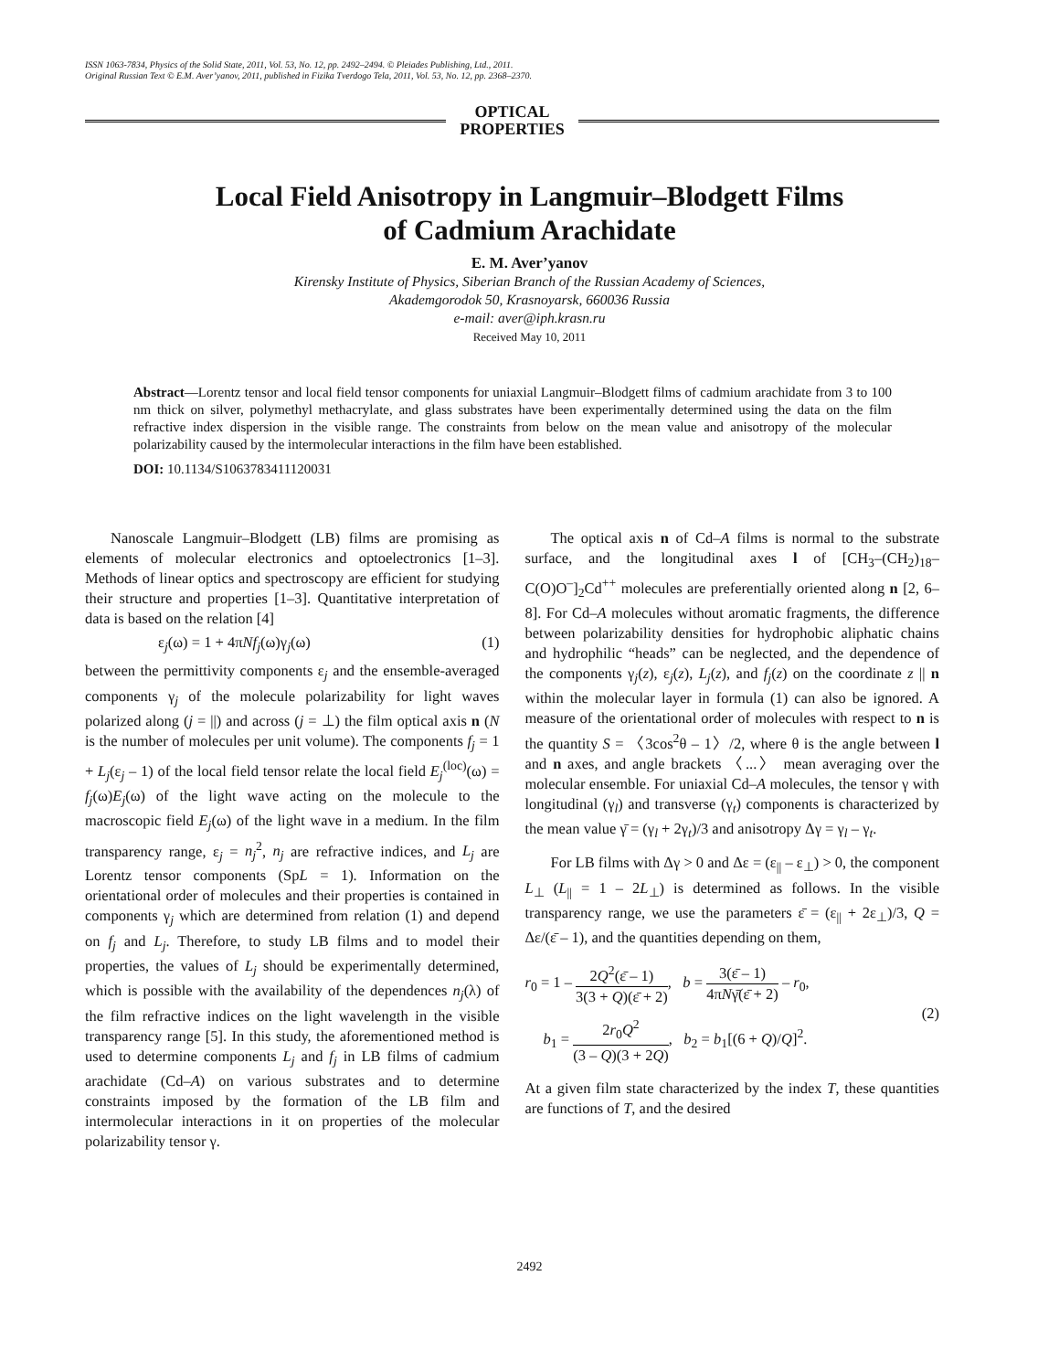ISSN 1063-7834, Physics of the Solid State, 2011, Vol. 53, No. 12, pp. 2492–2494. © Pleiades Publishing, Ltd., 2011.
Original Russian Text © E.M. Aver’yanov, 2011, published in Fizika Tverdogo Tela, 2011, Vol. 53, No. 12, pp. 2368–2370.
OPTICAL
PROPERTIES
Local Field Anisotropy in Langmuir–Blodgett Films
of Cadmium Arachidate
E. M. Aver’yanov
Kirensky Institute of Physics, Siberian Branch of the Russian Academy of Sciences,
Akademgorodok 50, Krasnoyarsk, 660036 Russia
e-mail: aver@iph.krasn.ru
Received May 10, 2011
Abstract—Lorentz tensor and local field tensor components for uniaxial Langmuir–Blodgett films of cadmium arachidate from 3 to 100 nm thick on silver, polymethyl methacrylate, and glass substrates have been experimentally determined using the data on the film refractive index dispersion in the visible range. The constraints from below on the mean value and anisotropy of the molecular polarizability caused by the intermolecular interactions in the film have been established.
DOI: 10.1134/S1063783411120031
Nanoscale Langmuir–Blodgett (LB) films are promising as elements of molecular electronics and optoelectronics [1–3]. Methods of linear optics and spectroscopy are efficient for studying their structure and properties [1–3]. Quantitative interpretation of data is based on the relation [4]
ε<sub>j</sub>(ω) = 1 + 4πNf<sub>j</sub>(ω)γ<sub>j</sub>(ω) (1)
between the permittivity components ε<sub>j</sub> and the ensemble-averaged components γ<sub>j</sub> of the molecule polarizability for light waves polarized along (j = ||) and across (j = ⊥) the film optical axis n (N is the number of molecules per unit volume). The components f<sub>j</sub> = 1 + L<sub>j</sub>(ε<sub>j</sub> – 1) of the local field tensor relate the local field E<sub>j</sub><sup>(loc)</sup>(ω) = f<sub>j</sub>(ω)E<sub>j</sub>(ω) of the light wave acting on the molecule to the macroscopic field E<sub>j</sub>(ω) of the light wave in a medium. In the film transparency range, ε<sub>j</sub> = n<sub>j</sub><sup>2</sup>, n<sub>j</sub> are refractive indices, and L<sub>j</sub> are Lorentz tensor components (SpL = 1). Information on the orientational order of molecules and their properties is contained in components γ<sub>j</sub> which are determined from relation (1) and depend on f<sub>j</sub> and L<sub>j</sub>. Therefore, to study LB films and to model their properties, the values of L<sub>j</sub> should be experimentally determined, which is possible with the availability of the dependences n<sub>j</sub>(λ) of the film refractive indices on the light wavelength in the visible transparency range [5]. In this study, the aforementioned method is used to determine components L<sub>j</sub> and f<sub>j</sub> in LB films of cadmium arachidate (Cd–A) on various substrates and to determine constraints imposed by the formation of the LB film and intermolecular interactions in it on properties of the molecular polarizability tensor γ.
The optical axis n of Cd–A films is normal to the substrate surface, and the longitudinal axes l of [CH<sub>3</sub>–(CH<sub>2</sub>)<sub>18</sub>–C(O)O<sup>–</sup>]<sub>2</sub>Cd<sup>++</sup> molecules are preferentially oriented along n [2, 6–8]. For Cd–A molecules without aromatic fragments, the difference between polarizability densities for hydrophobic aliphatic chains and hydrophilic “heads” can be neglected, and the dependence of the components γ<sub>j</sub>(z), ε<sub>j</sub>(z), L<sub>j</sub>(z), and f<sub>j</sub>(z) on the coordinate z || n within the molecular layer in formula (1) can also be ignored. A measure of the orientational order of molecules with respect to n is the quantity S = 〈3cos<sup>2</sup>θ – 1〉/2, where θ is the angle between l and n axes, and angle brackets 〈...〉 mean averaging over the molecular ensemble. For uniaxial Cd–A molecules, the tensor γ with longitudinal (γ<sub>l</sub>) and transverse (γ<sub>t</sub>) components is characterized by the mean value γ̄ = (γ<sub>l</sub> + 2γ<sub>t</sub>)/3 and anisotropy Δγ = γ<sub>l</sub> – γ<sub>t</sub>.
For LB films with Δγ > 0 and Δε = (ε<sub>||</sub> – ε<sub>⊥</sub>) > 0, the component L<sub>⊥</sub> (L<sub>||</sub> = 1 – 2L<sub>⊥</sub>) is determined as follows. In the visible transparency range, we use the parameters ε̄ = (ε<sub>||</sub> + 2ε<sub>⊥</sub>)/3, Q = Δε/(ε̄ – 1), and the quantities depending on them,
r<sub>0</sub> = 1 – 2Q<sup>2</sup>(ε̄ – 1) 3(3 + Q)(ε̄ + 2), b = 3(ε̄ – 1) 4πNγ̄(ε̄ + 2) – r<sub>0</sub>,
b<sub>1</sub> = 2r<sub>0</sub>Q<sup>2</sup> (3 – Q)(3 + 2Q), b<sub>2</sub> = b<sub>1</sub>[(6 + Q)/Q]<sup>2</sup>.
(2)
At a given film state characterized by the index T, these quantities are functions of T, and the desired
2492